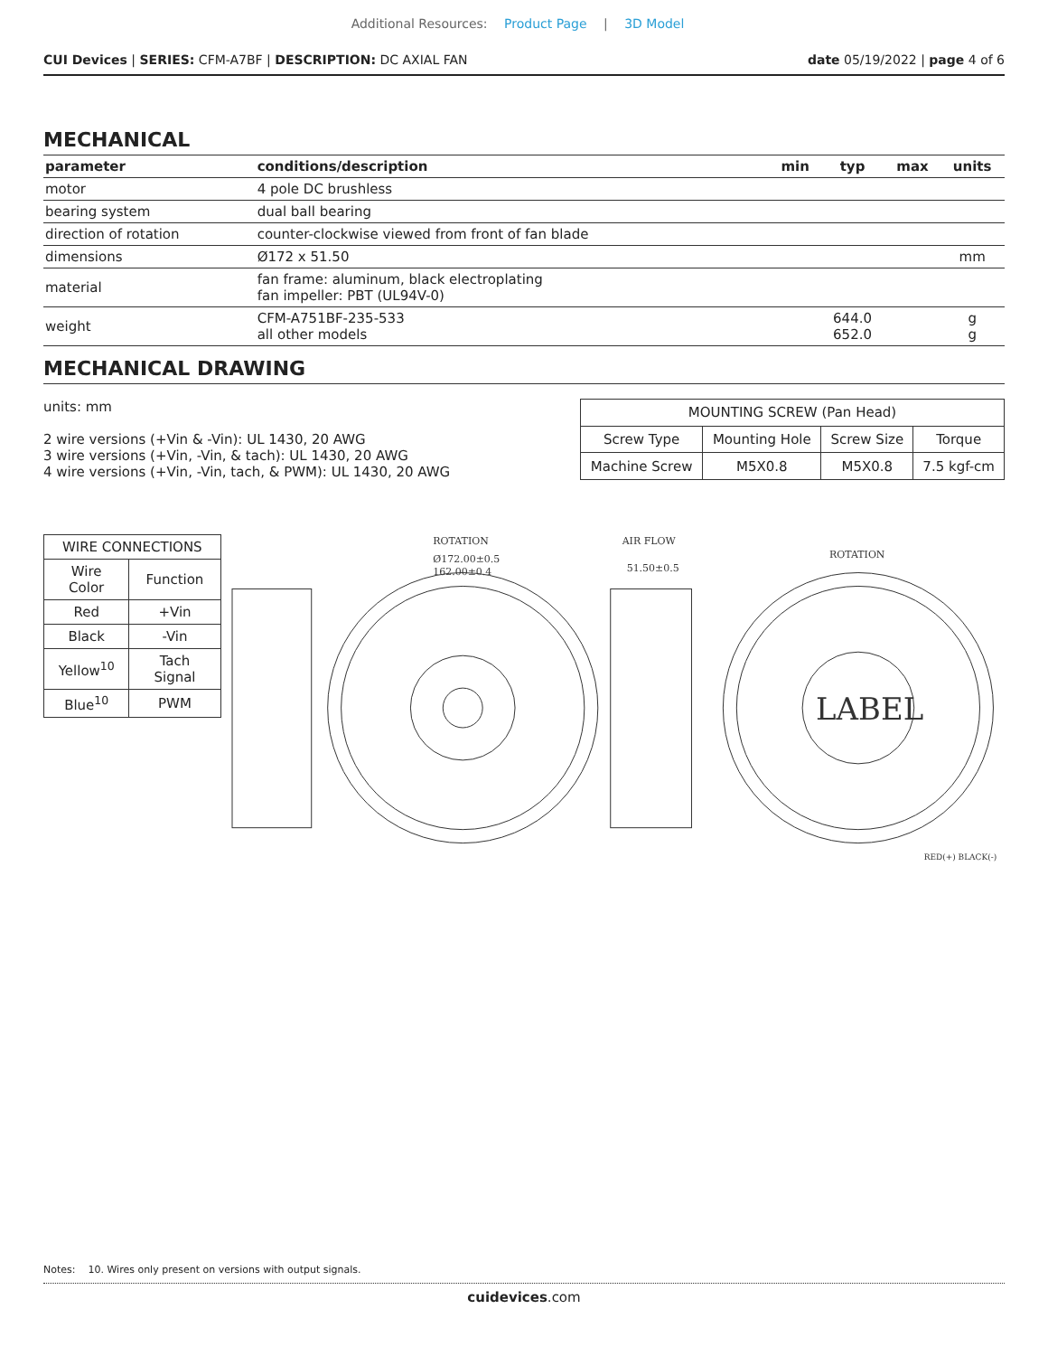Additional Resources: Product Page | 3D Model
CUI Devices | SERIES: CFM-A7BF | DESCRIPTION: DC AXIAL FAN date 05/19/2022 | page 4 of 6
MECHANICAL
| parameter | conditions/description | min | typ | max | units |
| --- | --- | --- | --- | --- | --- |
| motor | 4 pole DC brushless | | | | |
| bearing system | dual ball bearing | | | | |
| direction of rotation | counter-clockwise viewed from front of fan blade | | | | |
| dimensions | Ø172 x 51.50 | | | | mm |
| material | fan frame: aluminum, black electroplating fan impeller: PBT (UL94V-0) | | | | |
| weight | CFM-A751BF-235-533 all other models | | 644.0 652.0 | | g g |
MECHANICAL DRAWING
units: mm
2 wire versions (+Vin & -Vin): UL 1430, 20 AWG
3 wire versions (+Vin, -Vin, & tach): UL 1430, 20 AWG
4 wire versions (+Vin, -Vin, tach, & PWM): UL 1430, 20 AWG
| MOUNTING SCREW (Pan Head) | | | |
| Screw Type | Mounting Hole | Screw Size | Torque |
| Machine Screw | M5X0.8 | M5X0.8 | 7.5 kgf-cm |
| WIRE CONNECTIONS | |
| Wire Color | Function |
| Red | +Vin |
| Black | -Vin |
| Yellow<sup>10</sup> | Tach Signal |
| Blue<sup>10</sup> | PWM |
ROTATION
Ø172.00±0.5
162.00±0.4
AIR FLOW
51.50±0.5
ROTATION
LABEL
RED(+) BLACK(-)
Notes: 10. Wires only present on versions with output signals.
cuidevices.com